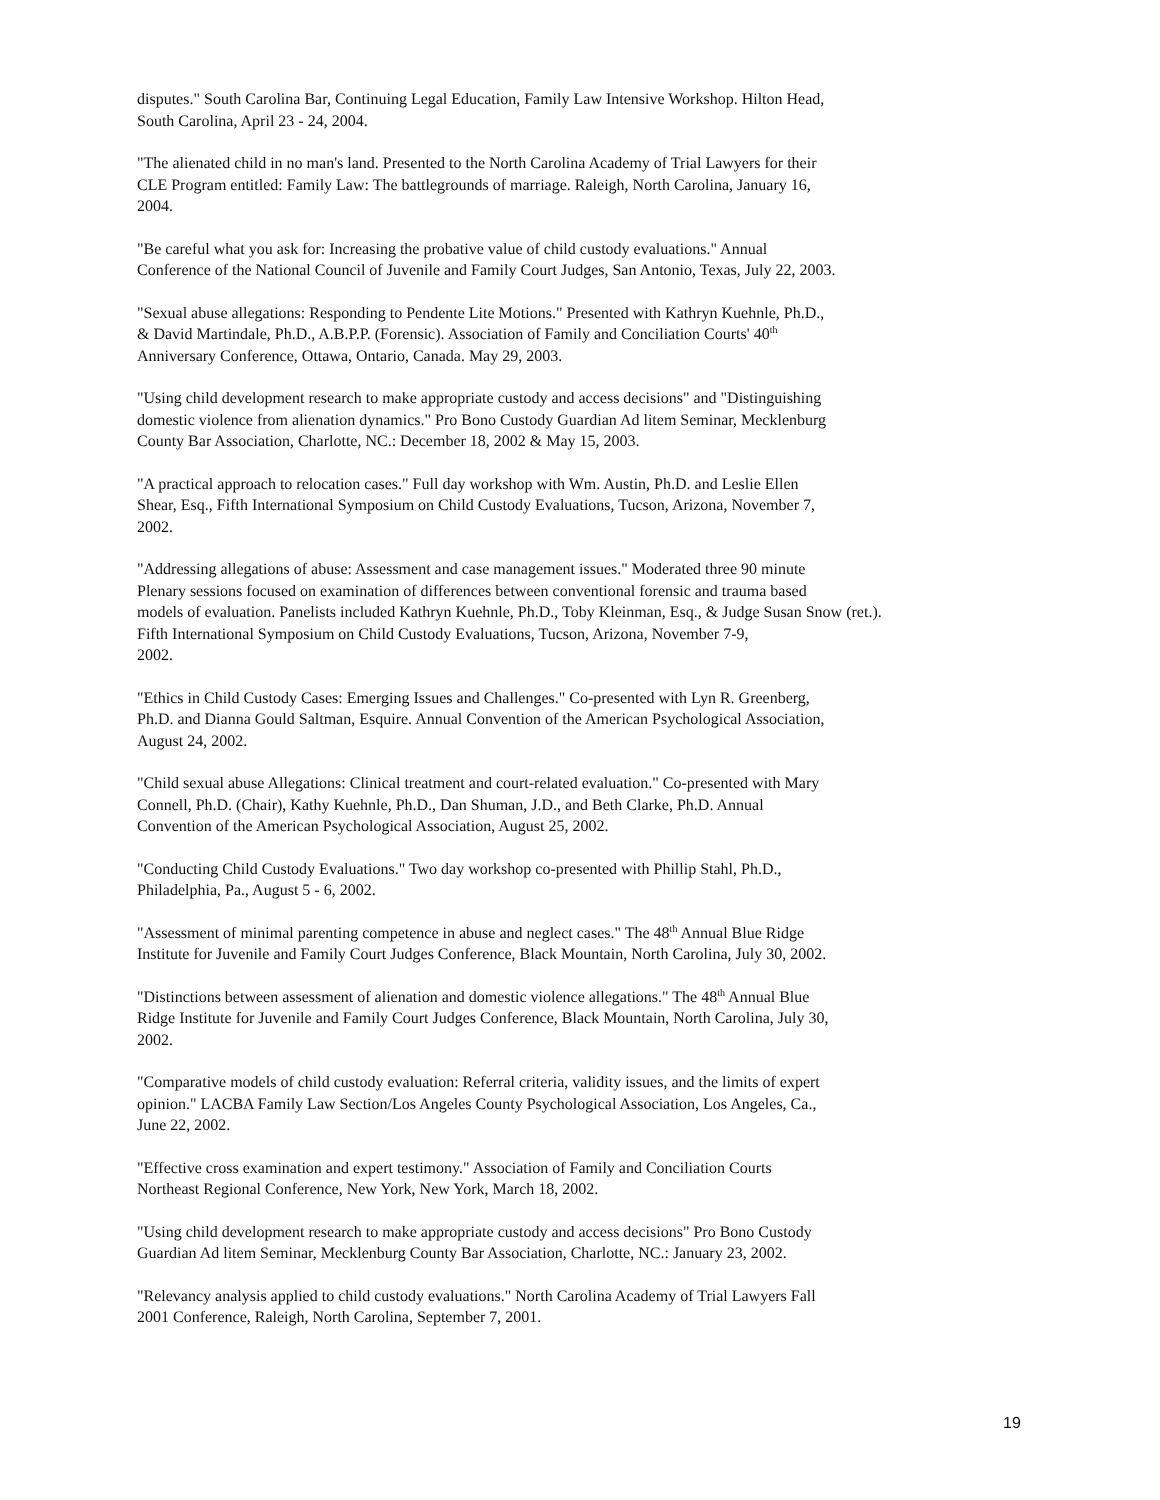disputes." South Carolina Bar, Continuing Legal Education, Family Law Intensive Workshop. Hilton Head,
South Carolina, April 23 - 24, 2004.
"The alienated child in no man's land. Presented to the North Carolina Academy of Trial Lawyers for their
CLE Program entitled: Family Law: The battlegrounds of marriage. Raleigh, North Carolina, January 16,
2004.
"Be careful what you ask for: Increasing the probative value of child custody evaluations." Annual
Conference of the National Council of Juvenile and Family Court Judges, San Antonio, Texas, July 22, 2003.
"Sexual abuse allegations: Responding to Pendente Lite Motions." Presented with Kathryn Kuehnle, Ph.D.,
& David Martindale, Ph.D., A.B.P.P. (Forensic). Association of Family and Conciliation Courts' 40<sup>th</sup>
Anniversary Conference, Ottawa, Ontario, Canada. May 29, 2003.
"Using child development research to make appropriate custody and access decisions" and "Distinguishing
domestic violence from alienation dynamics." Pro Bono Custody Guardian Ad litem Seminar, Mecklenburg
County Bar Association, Charlotte, NC.: December 18, 2002 & May 15, 2003.
"A practical approach to relocation cases." Full day workshop with Wm. Austin, Ph.D. and Leslie Ellen
Shear, Esq., Fifth International Symposium on Child Custody Evaluations, Tucson, Arizona, November 7,
2002.
"Addressing allegations of abuse: Assessment and case management issues." Moderated three 90 minute
Plenary sessions focused on examination of differences between conventional forensic and trauma based
models of evaluation. Panelists included Kathryn Kuehnle, Ph.D., Toby Kleinman, Esq., & Judge Susan Snow (ret.).
Fifth International Symposium on Child Custody Evaluations, Tucson, Arizona, November 7-9,
2002.
"Ethics in Child Custody Cases: Emerging Issues and Challenges." Co-presented with Lyn R. Greenberg,
Ph.D. and Dianna Gould Saltman, Esquire. Annual Convention of the American Psychological Association,
August 24, 2002.
"Child sexual abuse Allegations: Clinical treatment and court-related evaluation." Co-presented with Mary
Connell, Ph.D. (Chair), Kathy Kuehnle, Ph.D., Dan Shuman, J.D., and Beth Clarke, Ph.D. Annual
Convention of the American Psychological Association, August 25, 2002.
"Conducting Child Custody Evaluations." Two day workshop co-presented with Phillip Stahl, Ph.D.,
Philadelphia, Pa., August 5 - 6, 2002.
"Assessment of minimal parenting competence in abuse and neglect cases." The 48<sup>th</sup> Annual Blue Ridge
Institute for Juvenile and Family Court Judges Conference, Black Mountain, North Carolina, July 30, 2002.
"Distinctions between assessment of alienation and domestic violence allegations." The 48<sup>th</sup> Annual Blue
Ridge Institute for Juvenile and Family Court Judges Conference, Black Mountain, North Carolina, July 30,
2002.
"Comparative models of child custody evaluation: Referral criteria, validity issues, and the limits of expert
opinion." LACBA Family Law Section/Los Angeles County Psychological Association, Los Angeles, Ca.,
June 22, 2002.
"Effective cross examination and expert testimony." Association of Family and Conciliation Courts
Northeast Regional Conference, New York, New York, March 18, 2002.
"Using child development research to make appropriate custody and access decisions" Pro Bono Custody
Guardian Ad litem Seminar, Mecklenburg County Bar Association, Charlotte, NC.: January 23, 2002.
"Relevancy analysis applied to child custody evaluations." North Carolina Academy of Trial Lawyers Fall
2001 Conference, Raleigh, North Carolina, September 7, 2001.
19